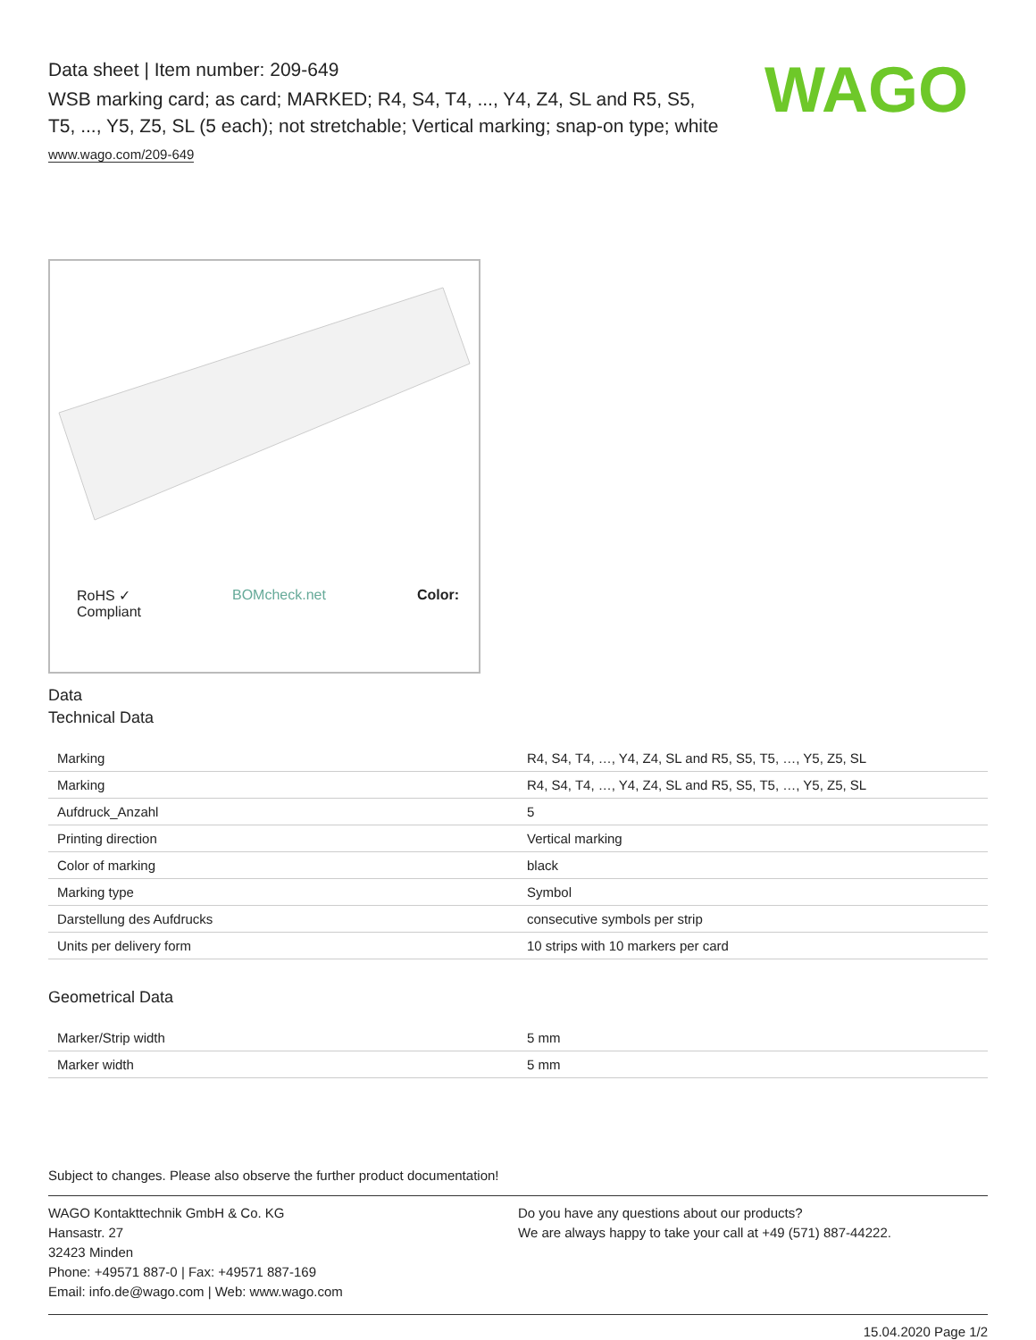WAGO
Data sheet | Item number: 209-649
WSB marking card; as card; MARKED; R4, S4, T4, ..., Y4, Z4, SL and R5, S5, T5, ..., Y5, Z5, SL (5 each); not stretchable; Vertical marking; snap-on type; white
www.wago.com/209-649
RoHS ✓
Compliant BOMcheck.net Color:
Data
Technical Data
| Marking | R4, S4, T4, …, Y4, Z4, SL and R5, S5, T5, …, Y5, Z5, SL |
| Marking | R4, S4, T4, …, Y4, Z4, SL and R5, S5, T5, …, Y5, Z5, SL |
| Aufdruck_Anzahl | 5 |
| Printing direction | Vertical marking |
| Color of marking | black |
| Marking type | Symbol |
| Darstellung des Aufdrucks | consecutive symbols per strip |
| Units per delivery form | 10 strips with 10 markers per card |
Geometrical Data
| Marker/Strip width | 5 mm |
| Marker width | 5 mm |
Subject to changes. Please also observe the further product documentation!
WAGO Kontakttechnik GmbH & Co. KG
Hansastr. 27
32423 Minden
Phone: +49571 887-0 | Fax: +49571 887-169
Email: info.de@wago.com | Web: www.wago.com
Do you have any questions about our products?
We are always happy to take your call at +49 (571) 887-44222.
15.04.2020 Page 1/2